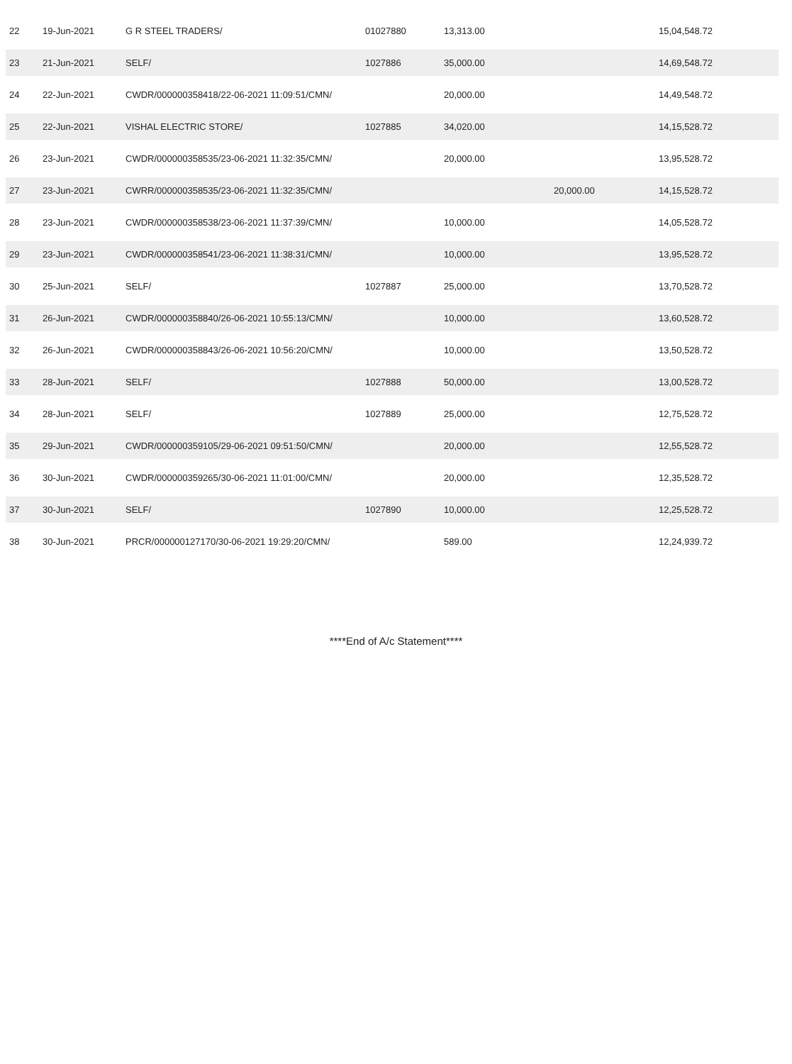| 22 | 19-Jun-2021 | G R STEEL TRADERS/ | 01027880 | 13,313.00 | | 15,04,548.72 |
| 23 | 21-Jun-2021 | SELF/ | 1027886 | 35,000.00 | | 14,69,548.72 |
| 24 | 22-Jun-2021 | CWDR/000000358418/22-06-2021 11:09:51/CMN/ | | 20,000.00 | | 14,49,548.72 |
| 25 | 22-Jun-2021 | VISHAL ELECTRIC STORE/ | 1027885 | 34,020.00 | | 14,15,528.72 |
| 26 | 23-Jun-2021 | CWDR/000000358535/23-06-2021 11:32:35/CMN/ | | 20,000.00 | | 13,95,528.72 |
| 27 | 23-Jun-2021 | CWRR/000000358535/23-06-2021 11:32:35/CMN/ | | | 20,000.00 | 14,15,528.72 |
| 28 | 23-Jun-2021 | CWDR/000000358538/23-06-2021 11:37:39/CMN/ | | 10,000.00 | | 14,05,528.72 |
| 29 | 23-Jun-2021 | CWDR/000000358541/23-06-2021 11:38:31/CMN/ | | 10,000.00 | | 13,95,528.72 |
| 30 | 25-Jun-2021 | SELF/ | 1027887 | 25,000.00 | | 13,70,528.72 |
| 31 | 26-Jun-2021 | CWDR/000000358840/26-06-2021 10:55:13/CMN/ | | 10,000.00 | | 13,60,528.72 |
| 32 | 26-Jun-2021 | CWDR/000000358843/26-06-2021 10:56:20/CMN/ | | 10,000.00 | | 13,50,528.72 |
| 33 | 28-Jun-2021 | SELF/ | 1027888 | 50,000.00 | | 13,00,528.72 |
| 34 | 28-Jun-2021 | SELF/ | 1027889 | 25,000.00 | | 12,75,528.72 |
| 35 | 29-Jun-2021 | CWDR/000000359105/29-06-2021 09:51:50/CMN/ | | 20,000.00 | | 12,55,528.72 |
| 36 | 30-Jun-2021 | CWDR/000000359265/30-06-2021 11:01:00/CMN/ | | 20,000.00 | | 12,35,528.72 |
| 37 | 30-Jun-2021 | SELF/ | 1027890 | 10,000.00 | | 12,25,528.72 |
| 38 | 30-Jun-2021 | PRCR/000000127170/30-06-2021 19:29:20/CMN/ | | 589.00 | | 12,24,939.72 |
****End of A/c Statement****